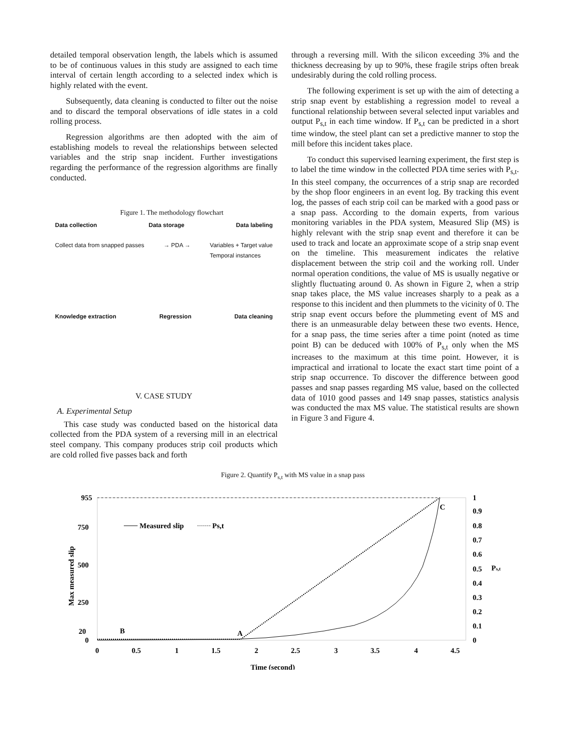detailed temporal observation length, the labels which is assumed to be of continuous values in this study are assigned to each time interval of certain length according to a selected index which is highly related with the event.
Subsequently, data cleaning is conducted to filter out the noise and to discard the temporal observations of idle states in a cold rolling process.
Regression algorithms are then adopted with the aim of establishing models to reveal the relationships between selected variables and the strip snap incident. Further investigations regarding the performance of the regression algorithms are finally conducted.
Figure 1. The methodology flowchart
Data collection Data storage Data labeling
Collect data from snapped passes → PDA → Variables + Target value
Temporal instances
Knowledge extraction Regression Data cleaning
V. CASE STUDY
A. Experimental Setup
This case study was conducted based on the historical data collected from the PDA system of a reversing mill in an electrical steel company. This company produces strip coil products which are cold rolled five passes back and forth
through a reversing mill. With the silicon exceeding 3% and the thickness decreasing by up to 90%, these fragile strips often break undesirably during the cold rolling process.
The following experiment is set up with the aim of detecting a strip snap event by establishing a regression model to reveal a functional relationship between several selected input variables and output P<sub>s,t</sub> in each time window. If P<sub>s,t</sub> can be predicted in a short time window, the steel plant can set a predictive manner to stop the mill before this incident takes place.
To conduct this supervised learning experiment, the first step is to label the time window in the collected PDA time series with P<sub>s,t</sub>. In this steel company, the occurrences of a strip snap are recorded by the shop floor engineers in an event log. By tracking this event log, the passes of each strip coil can be marked with a good pass or a snap pass. According to the domain experts, from various monitoring variables in the PDA system, Measured Slip (MS) is highly relevant with the strip snap event and therefore it can be used to track and locate an approximate scope of a strip snap event on the timeline. This measurement indicates the relative displacement between the strip coil and the working roll. Under normal operation conditions, the value of MS is usually negative or slightly fluctuating around 0. As shown in Figure 2, when a strip snap takes place, the MS value increases sharply to a peak as a response to this incident and then plummets to the vicinity of 0. The strip snap event occurs before the plummeting event of MS and there is an unmeasurable delay between these two events. Hence, for a snap pass, the time series after a time point (noted as time point B) can be deduced with 100% of P<sub>s,t</sub> only when the MS increases to the maximum at this time point. However, it is impractical and irrational to locate the exact start time point of a strip snap occurrence. To discover the difference between good passes and snap passes regarding MS value, based on the collected data of 1010 good passes and 149 snap passes, statistics analysis was conducted the max MS value. The statistical results are shown in Figure 3 and Figure 4.
Figure 2. Quantify P<sub>s,t</sub> with MS value in a snap pass
955
750
500
250
20
0
1
0.9
0.8
0.7
0.6
0.5
Ps,t
0.4
0.3
0.2
0.1
0
0
0.5
1
1.5
2
2.5
3
3.5
4
4.5
Time (second)
Max measured slip
B
A
C
Measured slip
Ps,t